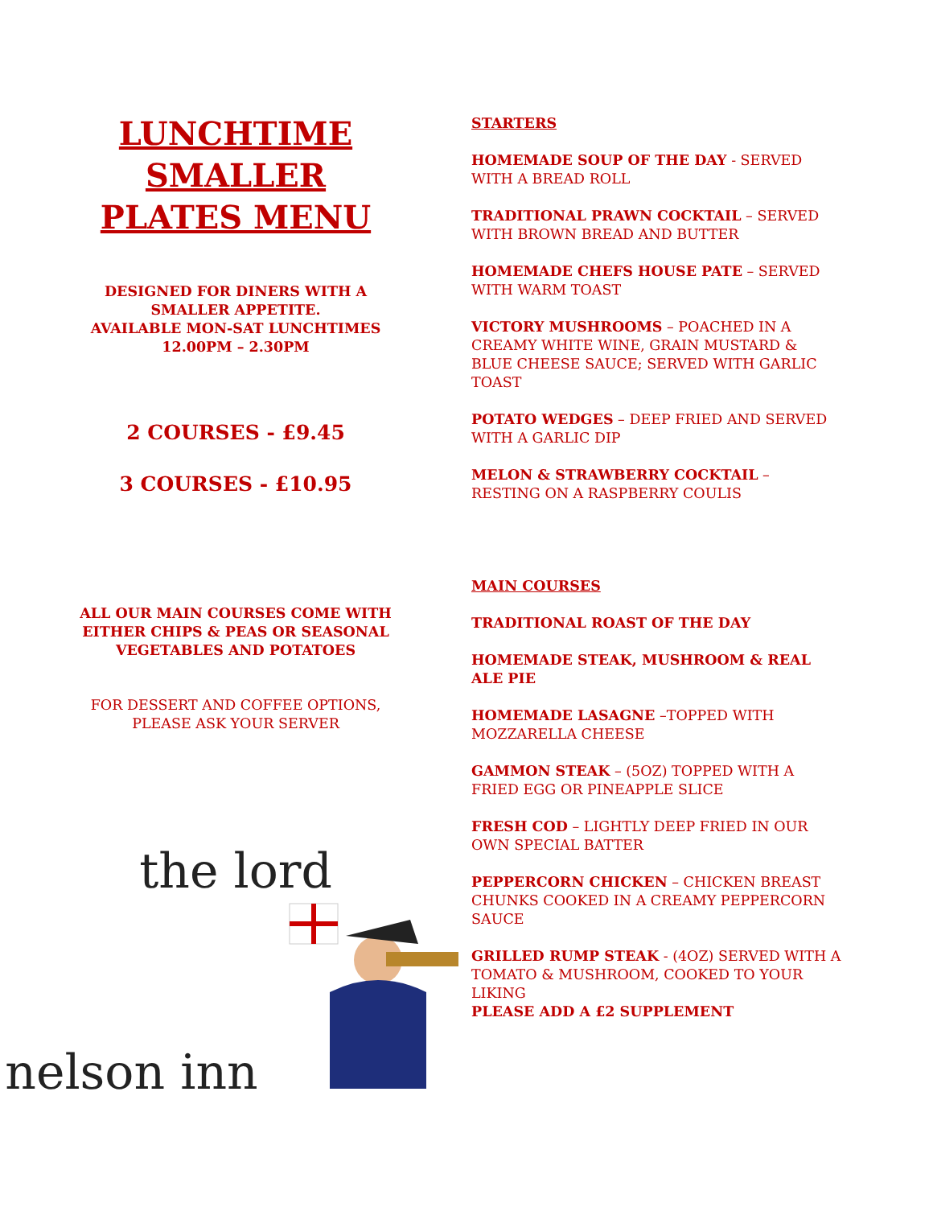LUNCHTIME
SMALLER
PLATES MENU
DESIGNED FOR DINERS WITH A
SMALLER APPETITE.
AVAILABLE MON-SAT LUNCHTIMES
12.00PM – 2.30PM
2 COURSES - £9.45
3 COURSES - £10.95
ALL OUR MAIN COURSES COME WITH
EITHER CHIPS & PEAS OR SEASONAL
VEGETABLES AND POTATOES
FOR DESSERT AND COFFEE OPTIONS,
PLEASE ASK YOUR SERVER
the lord
nelson inn
STARTERS
HOMEMADE SOUP OF THE DAY - SERVED WITH A BREAD ROLL
TRADITIONAL PRAWN COCKTAIL – SERVED WITH BROWN BREAD AND BUTTER
HOMEMADE CHEFS HOUSE PATE – SERVED WITH WARM TOAST
VICTORY MUSHROOMS – POACHED IN A CREAMY WHITE WINE, GRAIN MUSTARD & BLUE CHEESE SAUCE; SERVED WITH GARLIC TOAST
POTATO WEDGES – DEEP FRIED AND SERVED WITH A GARLIC DIP
MELON & STRAWBERRY COCKTAIL – RESTING ON A RASPBERRY COULIS
MAIN COURSES
TRADITIONAL ROAST OF THE DAY
HOMEMADE STEAK, MUSHROOM & REAL ALE PIE
HOMEMADE LASAGNE –TOPPED WITH MOZZARELLA CHEESE
GAMMON STEAK – (5OZ) TOPPED WITH A FRIED EGG OR PINEAPPLE SLICE
FRESH COD – LIGHTLY DEEP FRIED IN OUR OWN SPECIAL BATTER
PEPPERCORN CHICKEN – CHICKEN BREAST CHUNKS COOKED IN A CREAMY PEPPERCORN SAUCE
GRILLED RUMP STEAK - (4OZ) SERVED WITH A TOMATO & MUSHROOM, COOKED TO YOUR LIKING
PLEASE ADD A £2 SUPPLEMENT